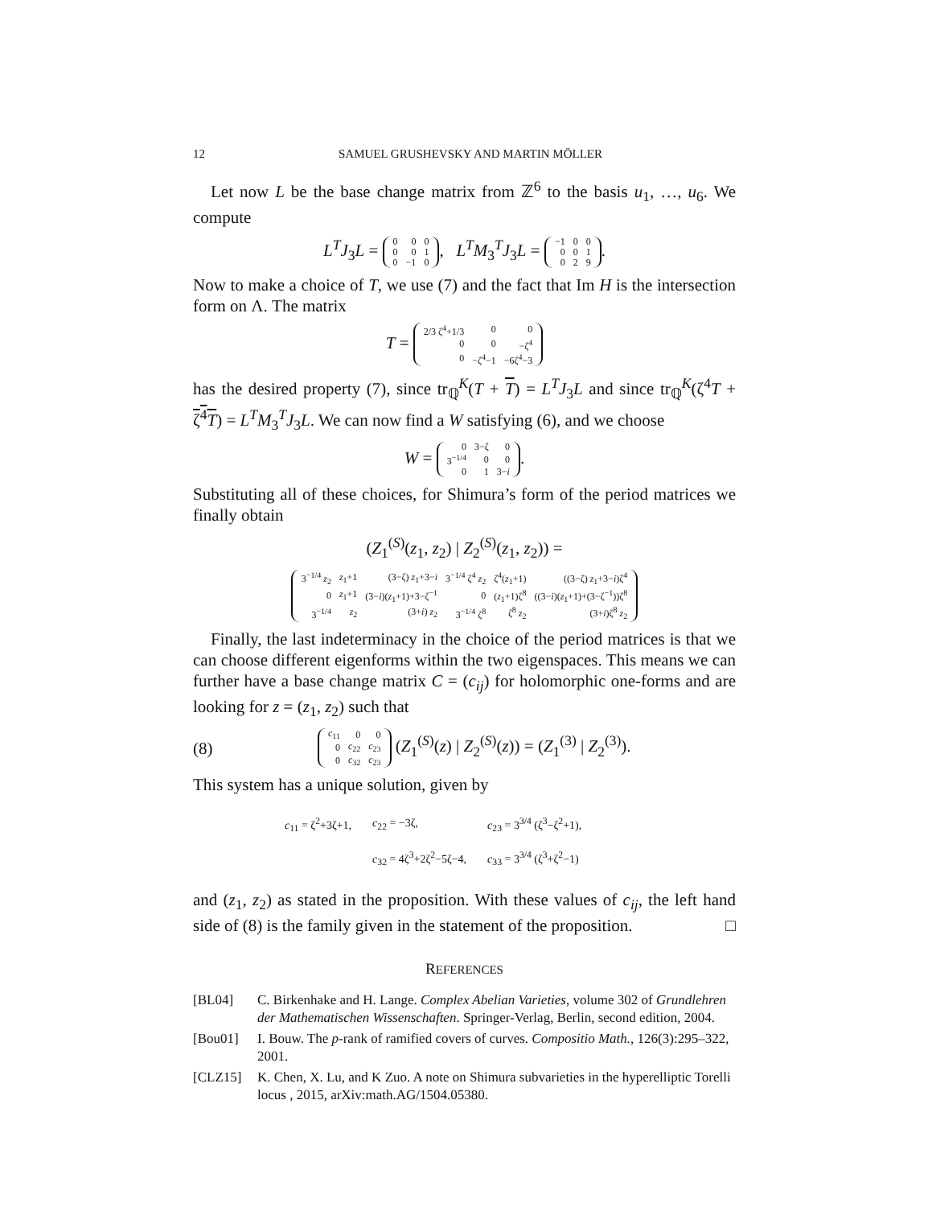12 SAMUEL GRUSHEVSKY AND MARTIN MÖLLER
Let now L be the base change matrix from ℤ<sup>6</sup> to the basis u<sub>1</sub>, …, u<sub>6</sub>. We compute
L<sup>T</sup>J<sub>3</sub>L =
| 0 | 0 | 0 |
| 0 | 0 | 1 |
| 0 | −1 | 0 |
, L<sup>T</sup>M<sub>3</sub><sup>T</sup>J<sub>3</sub>L =
| −1 | 0 | 0 |
| 0 | 0 | 1 |
| 0 | 2 | 9 |
.
Now to make a choice of T, we use (7) and the fact that Im H is the intersection form on Λ. The matrix
T =
| 2/3 ζ<sup>4</sup>+1/3 | 0 | 0 |
| 0 | 0 | −ζ<sup>4</sup> |
| 0 | −ζ<sup>4</sup>−1 | −6ζ<sup>4</sup>−3 |
has the desired property (7), since tr<sub>ℚ</sub><sup>K</sup>(T + T) = L<sup>T</sup>J<sub>3</sub>L and since tr<sub>ℚ</sub><sup>K</sup>(ζ<sup>4</sup>T + ζ<sup>4</sup>T) = L<sup>T</sup>M<sub>3</sub><sup>T</sup>J<sub>3</sub>L. We can now find a W satisfying (6), and we choose
W =
| 0 | 3−ζ | 0 |
| 3<sup>−1/4</sup> | 0 | 0 |
| 0 | 1 | 3− i |
.
Substituting all of these choices, for Shimura’s form of the period matrices we finally obtain
(Z<sub>1</sub><sup>(S)</sup>(z<sub>1</sub>, z<sub>2</sub>) | Z<sub>2</sub><sup>(S)</sup>(z<sub>1</sub>, z<sub>2</sub>)) =
| 3<sup>−1/4</sup> z<sub>2</sub> | z<sub>1</sub>+1 | (3−ζ) z<sub>1</sub>+3− i | 3<sup>−1/4</sup> ζ<sup>4</sup> z<sub>2</sub> | ζ<sup>4</sup>( z<sub>1</sub>+1) | ((3−ζ) z<sub>1</sub>+3− i )ζ<sup>4</sup> |
| 0 | z<sub>1</sub>+1 | (3− i )( z<sub>1</sub>+1)+3−ζ<sup>−1</sup> | 0 | ( z<sub>1</sub>+1)ζ<sup>8</sup> | ((3− i )( z<sub>1</sub>+1)+(3−ζ<sup>−1</sup>))ζ<sup>8</sup> |
| 3<sup>−1/4</sup> | z<sub>2</sub> | (3+ i ) z<sub>2</sub> | 3<sup>−1/4</sup> ζ<sup>8</sup> | ζ<sup>8</sup> z<sub>2</sub> | (3+ i )ζ<sup>8</sup> z<sub>2</sub> |
Finally, the last indeterminacy in the choice of the period matrices is that we can choose different eigenforms within the two eigenspaces. This means we can further have a base change matrix C = (c<sub>ij</sub>) for holomorphic one-forms and are looking for z = (z<sub>1</sub>, z<sub>2</sub>) such that
(8)
| c<sub>11</sub> | 0 | 0 |
| 0 | c<sub>22</sub> | c<sub>23</sub> |
| 0 | c<sub>32</sub> | c<sub>23</sub> |
(Z<sub>1</sub><sup>(S)</sup>(z) | Z<sub>2</sub><sup>(S)</sup>(z)) = (Z<sub>1</sub><sup>(3)</sup> | Z<sub>2</sub><sup>(3)</sup>).
This system has a unique solution, given by
| c<sub>11</sub> = ζ<sup>2</sup>+3ζ+1, | c<sub>22</sub> = −3ζ, | c<sub>23</sub> = 3<sup>3/4</sup> (ζ<sup>3</sup>−ζ<sup>2</sup>+1), |
| | c<sub>32</sub> = 4ζ<sup>3</sup>+2ζ<sup>2</sup>−5ζ−4, | c<sub>33</sub> = 3<sup>3/4</sup> (ζ<sup>3</sup>+ζ<sup>2</sup>−1) |
and (z<sub>1</sub>, z<sub>2</sub>) as stated in the proposition. With these values of c<sub>ij</sub>, the left hand side of (8) is the family given in the statement of the proposition. □
REFERENCES
[BL04] C. Birkenhake and H. Lange. Complex Abelian Varieties, volume 302 of Grundlehren der Mathematischen Wissenschaften. Springer-Verlag, Berlin, second edition, 2004.
[Bou01] I. Bouw. The p-rank of ramified covers of curves. Compositio Math., 126(3):295–322, 2001.
[CLZ15] K. Chen, X. Lu, and K Zuo. A note on Shimura subvarieties in the hyperelliptic Torelli locus , 2015, arXiv:math.AG/1504.05380.